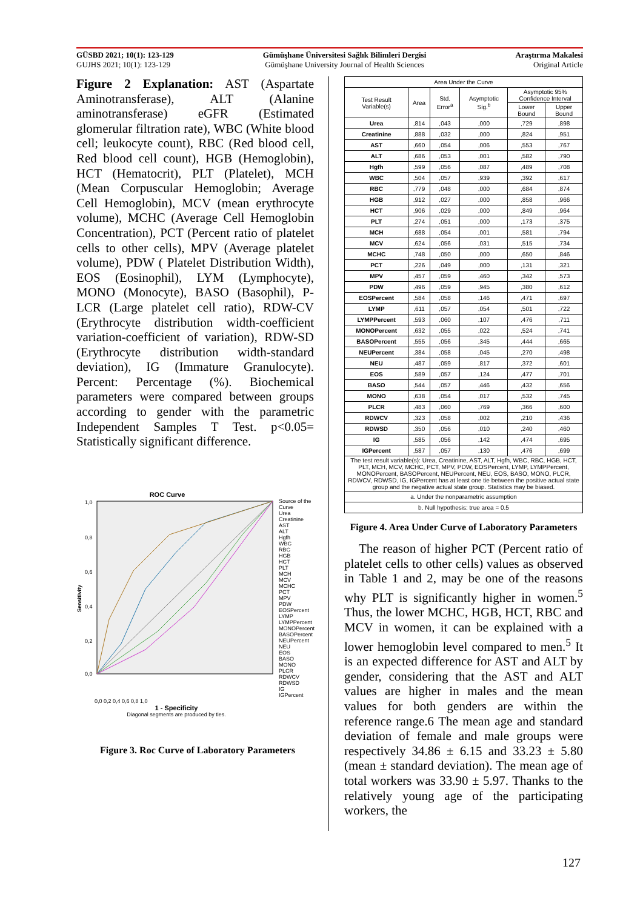GÜSBD 2021; 10(1): 123-129
GUJHS 2021; 10(1): 123-129
Gümüşhane Üniversitesi Sağlık Bilimleri Dergisi
Gümüşhane University Journal of Health Sciences
Araştırma Makalesi
Original Article
Figure 2 Explanation: AST (Aspartate Aminotransferase), ALT (Alanine aminotransferase) eGFR (Estimated glomerular filtration rate), WBC (White blood cell; leukocyte count), RBC (Red blood cell, Red blood cell count), HGB (Hemoglobin), HCT (Hematocrit), PLT (Platelet), MCH (Mean Corpuscular Hemoglobin; Average Cell Hemoglobin), MCV (mean erythrocyte volume), MCHC (Average Cell Hemoglobin Concentration), PCT (Percent ratio of platelet cells to other cells), MPV (Average platelet volume), PDW ( Platelet Distribution Width), EOS (Eosinophil), LYM (Lymphocyte), MONO (Monocyte), BASO (Basophil), P-LCR (Large platelet cell ratio), RDW-CV (Erythrocyte distribution width-coefficient variation-coefficient of variation), RDW-SD (Erythrocyte distribution width-standard deviation), IG (Immature Granulocyte). Percent: Percentage (%). Biochemical parameters were compared between groups according to gender with the parametric Independent Samples T Test. p<0.05= Statistically significant difference.
ROC Curve
Sensitivity
1,0
0,8
0,6
0,4
0,2
0,0
Source of the Curve
Urea
Creatinine
AST
ALT
Hgfh
WBC
RBC
HGB
HCT
PLT
MCH
MCV
MCHC
PCT
MPV
PDW
EOSPercent
LYMP
LYMPPercent
MONOPercent
BASOPercent
NEUPercent
NEU
EOS
BASO
MONO
PLCR
RDWCV
RDWSD
IG
IGPercent
0,0 0,2 0,4 0,6 0,8 1,0
1 - Specificity
Diagonal segments are produced by ties.
Figure 3. Roc Curve of Laboratory Parameters
| Area Under the Curve | | | | | |
| --- | --- | --- | --- | --- | --- |
| Test Result Variable(s) | Area | Std. Error<sup>a</sup> | Asymptotic Sig.<sup>b</sup> | Asymptotic 95% Confidence Interval | |
| | | | | Lower Bound | Upper Bound |
| Urea | ,814 | ,043 | ,000 | ,729 | ,898 |
| Creatinine | ,888 | ,032 | ,000 | ,824 | ,951 |
| AST | ,660 | ,054 | ,006 | ,553 | ,767 |
| ALT | ,686 | ,053 | ,001 | ,582 | ,790 |
| Hgfh | ,599 | ,056 | ,087 | ,489 | ,708 |
| WBC | ,504 | ,057 | ,939 | ,392 | ,617 |
| RBC | ,779 | ,048 | ,000 | ,684 | ,874 |
| HGB | ,912 | ,027 | ,000 | ,858 | ,966 |
| HCT | ,906 | ,029 | ,000 | ,849 | ,964 |
| PLT | ,274 | ,051 | ,000 | ,173 | ,375 |
| MCH | ,688 | ,054 | ,001 | ,581 | ,794 |
| MCV | ,624 | ,056 | ,031 | ,515 | ,734 |
| MCHC | ,748 | ,050 | ,000 | ,650 | ,846 |
| PCT | ,226 | ,049 | ,000 | ,131 | ,321 |
| MPV | ,457 | ,059 | ,460 | ,342 | ,573 |
| PDW | ,496 | ,059 | ,945 | ,380 | ,612 |
| EOSPercent | ,584 | ,058 | ,146 | ,471 | ,697 |
| LYMP | ,611 | ,057 | ,054 | ,501 | ,722 |
| LYMPPercent | ,593 | ,060 | ,107 | ,476 | ,711 |
| MONOPercent | ,632 | ,055 | ,022 | ,524 | ,741 |
| BASOPercent | ,555 | ,056 | ,345 | ,444 | ,665 |
| NEUPercent | ,384 | ,058 | ,045 | ,270 | ,498 |
| NEU | ,487 | ,059 | ,817 | ,372 | ,601 |
| EOS | ,589 | ,057 | ,124 | ,477 | ,701 |
| BASO | ,544 | ,057 | ,446 | ,432 | ,656 |
| MONO | ,638 | ,054 | ,017 | ,532 | ,745 |
| PLCR | ,483 | ,060 | ,769 | ,366 | ,600 |
| RDWCV | ,323 | ,058 | ,002 | ,210 | ,436 |
| RDWSD | ,350 | ,056 | ,010 | ,240 | ,460 |
| IG | ,585 | ,056 | ,142 | ,474 | ,695 |
| IGPercent | ,587 | ,057 | ,130 | ,476 | ,699 |
| The test result variable(s): Urea, Creatinine, AST, ALT, Hgfh, WBC, RBC, HGB, HCT, PLT, MCH, MCV, MCHC, PCT, MPV, PDW, EOSPercent, LYMP, LYMPPercent, MONOPercent, BASOPercent, NEUPercent, NEU, EOS, BASO, MONO, PLCR, RDWCV, RDWSD, IG, IGPercent has at least one tie between the positive actual state group and the negative actual state group. Statistics may be biased. | | | | | |
| a. Under the nonparametric assumption | | | | | |
| b. Null hypothesis: true area = 0.5 | | | | | |
Figure 4. Area Under Curve of Laboratory Parameters
The reason of higher PCT (Percent ratio of platelet cells to other cells) values as observed in Table 1 and 2, may be one of the reasons why PLT is significantly higher in women.<sup>5</sup> Thus, the lower MCHC, HGB, HCT, RBC and MCV in women, it can be explained with a lower hemoglobin level compared to men.<sup>5</sup> It is an expected difference for AST and ALT by gender, considering that the AST and ALT values are higher in males and the mean values for both genders are within the reference range.6 The mean age and standard deviation of female and male groups were respectively 34.86 ± 6.15 and 33.23 ± 5.80 (mean ± standard deviation). The mean age of total workers was 33.90 ± 5.97. Thanks to the relatively young age of the participating workers, the
127